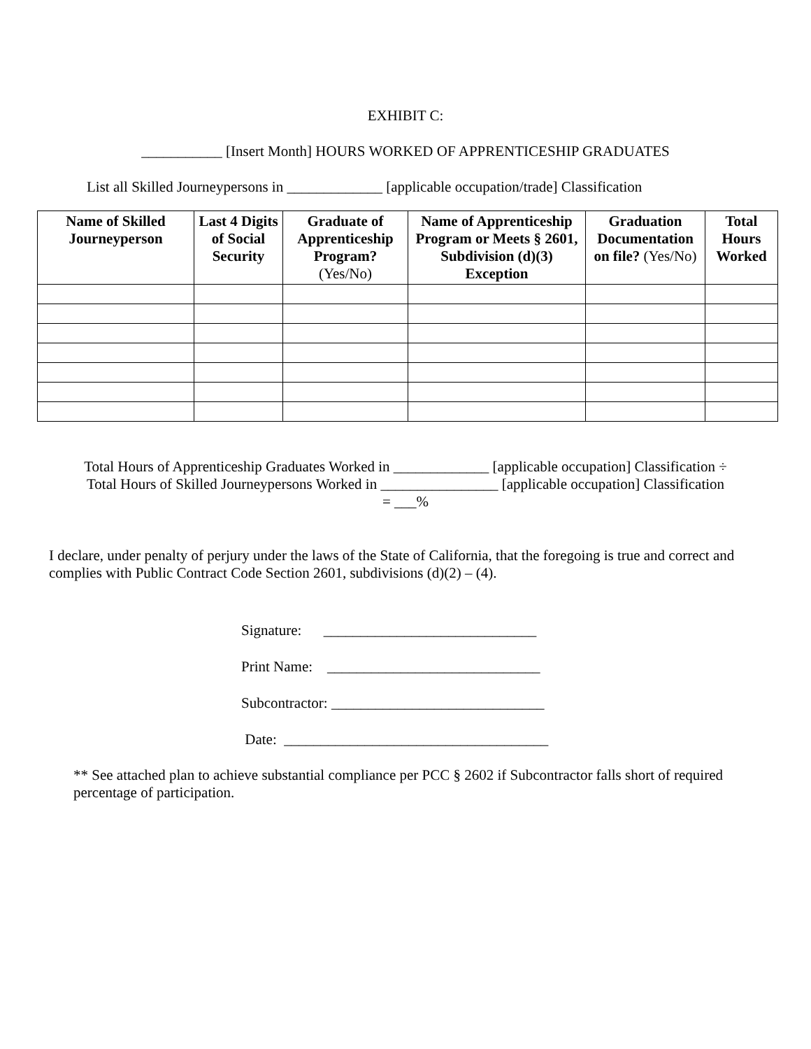EXHIBIT C:
___________ [Insert Month] HOURS WORKED OF APPRENTICESHIP GRADUATES
List all Skilled Journeypersons in _____________ [applicable occupation/trade] Classification
| Name of Skilled Journeyperson | Last 4 Digits of Social Security | Graduate of Apprenticeship Program? (Yes/No) | Name of Apprenticeship Program or Meets § 2601, Subdivision (d)(3) Exception | Graduation Documentation on file? (Yes/No) | Total Hours Worked |
| --- | --- | --- | --- | --- | --- |
Total Hours of Apprenticeship Graduates Worked in _____________ [applicable occupation] Classification ÷
Total Hours of Skilled Journeypersons Worked in ________________ [applicable occupation] Classification
= ___%
I declare, under penalty of perjury under the laws of the State of California, that the foregoing is true and correct and complies with Public Contract Code Section 2601, subdivisions (d)(2) – (4).
Signature: _____________________________
Print Name: _____________________________
Subcontractor: _____________________________
Date: ____________________________________
** See attached plan to achieve substantial compliance per PCC § 2602 if Subcontractor falls short of required percentage of participation.